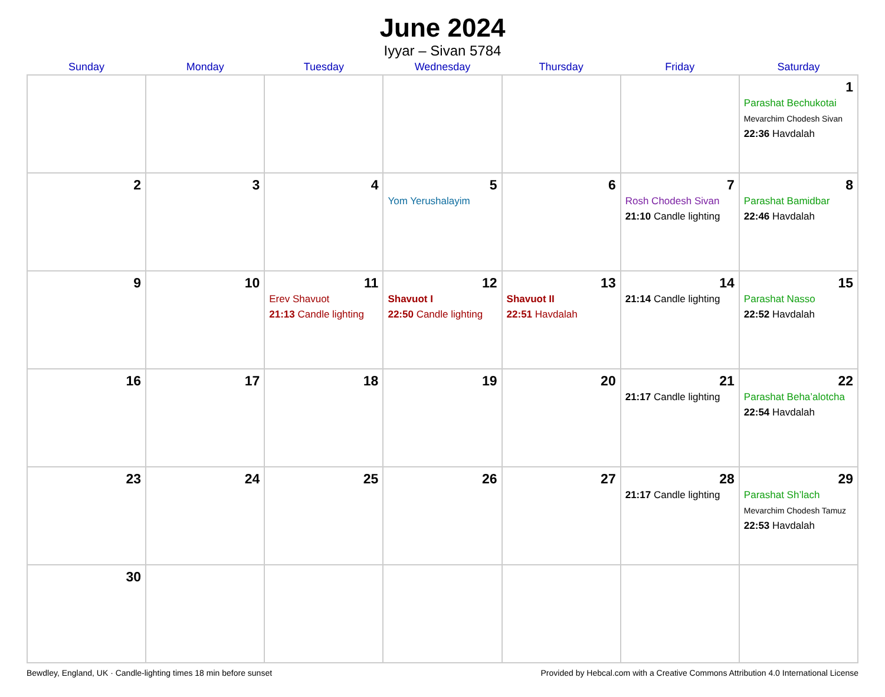June 2024
Iyyar – Sivan 5784
| Sunday | Monday | Tuesday | Wednesday | Thursday | Friday | Saturday |
| --- | --- | --- | --- | --- | --- | --- |
| | | | | | | 1 Parashat Bechukotai Mevarchim Chodesh Sivan 22:36 Havdalah |
| 2 | 3 | 4 | 5 Yom Yerushalayim | 6 | 7 Rosh Chodesh Sivan 21:10 Candle lighting | 8 Parashat Bamidbar 22:46 Havdalah |
| 9 | 10 | 11 Erev Shavuot 21:13 Candle lighting | 12 Shavuot I 22:50 Candle lighting | 13 Shavuot II 22:51 Havdalah | 14 21:14 Candle lighting | 15 Parashat Nasso 22:52 Havdalah |
| 16 | 17 | 18 | 19 | 20 | 21 21:17 Candle lighting | 22 Parashat Beha’alotcha 22:54 Havdalah |
| 23 | 24 | 25 | 26 | 27 | 28 21:17 Candle lighting | 29 Parashat Sh’lach Mevarchim Chodesh Tamuz 22:53 Havdalah |
| 30 | | | | | | |
Bewdley, England, UK · Candle-lighting times 18 min before sunset Provided by Hebcal.com with a Creative Commons Attribution 4.0 International License